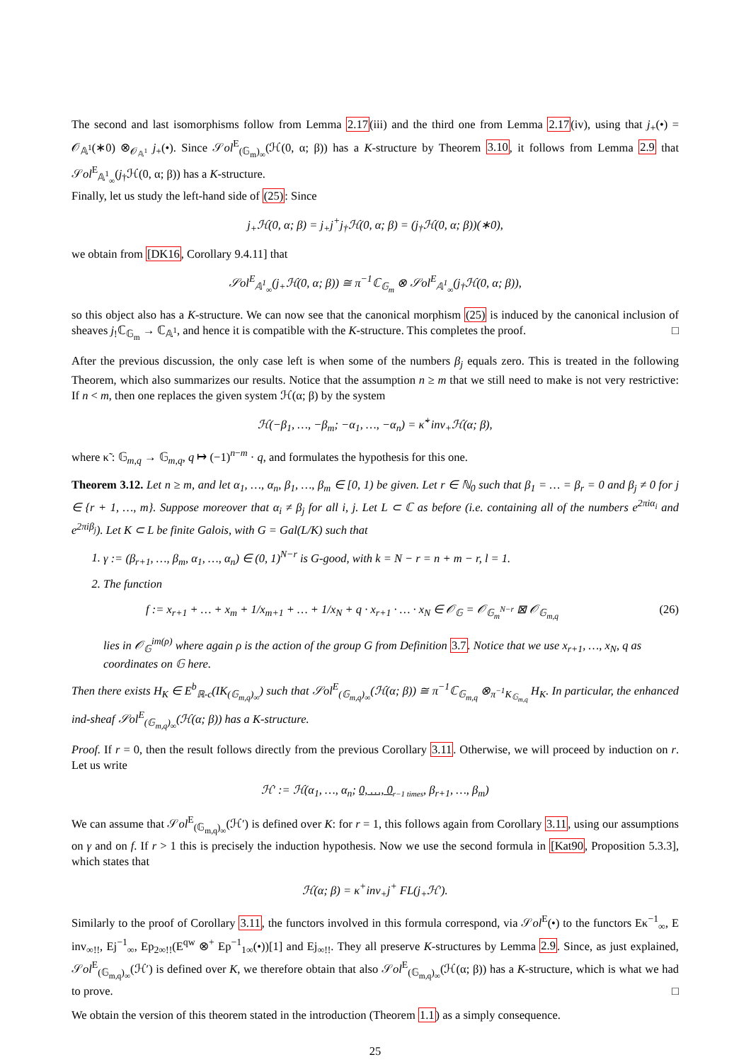The second and last isomorphisms follow from Lemma 2.17(iii) and the third one from Lemma 2.17(iv), using that j<sub>+</sub>(•) = 𝒪<sub>𝔸<sup>1</sup></sub>(∗0) ⊗<sub>𝒪<sub>𝔸<sup>1</sup></sub></sub> j<sub>+</sub>(•). Since 𝒮ol<sup>E</sup><sub>(𝔾<sub>m</sub>)<sub>∞</sub></sub>(ℋ(0, α; β)) has a K-structure by Theorem 3.10, it follows from Lemma 2.9 that 𝒮ol<sup>E</sup><sub>𝔸<sup>1</sup><sub>∞</sub></sub>(j<sub>†</sub>ℋ(0, α; β)) has a K-structure.
Finally, let us study the left-hand side of (25): Since
j<sub>+</sub>ℋ(0, α; β) = j<sub>+</sub>j<sup>+</sup>j<sub>†</sub>ℋ(0, α; β) = (j<sub>†</sub>ℋ(0, α; β))(∗0),
we obtain from [DK16, Corollary 9.4.11] that
𝒮ol<sup>E</sup><sub>𝔸<sup>1</sup><sub>∞</sub></sub>(j<sub>+</sub>ℋ(0, α; β)) ≅ π<sup>−1</sup>ℂ<sub>𝔾<sub>m</sub></sub> ⊗ 𝒮ol<sup>E</sup><sub>𝔸<sup>1</sup><sub>∞</sub></sub>(j<sub>†</sub>ℋ(0, α; β)),
so this object also has a K-structure. We can now see that the canonical morphism (25) is induced by the canonical inclusion of sheaves j<sub>!</sub>ℂ<sub>𝔾<sub>m</sub></sub> → ℂ<sub>𝔸<sup>1</sup></sub>, and hence it is compatible with the K-structure. This completes the proof. □
After the previous discussion, the only case left is when some of the numbers β<sub>j</sub> equals zero. This is treated in the following Theorem, which also summarizes our results. Notice that the assumption n ≥ m that we still need to make is not very restrictive: If n < m, then one replaces the given system ℋ(α; β) by the system
ℋ(−β<sub>1</sub>, …, −β<sub>m</sub>; −α<sub>1</sub>, …, −α<sub>n</sub>) = κ̃<sup>+</sup>inv<sub>+</sub>ℋ(α; β),
where κ̃ : 𝔾<sub>m,q</sub> → 𝔾<sub>m,q</sub>, q ↦ (−1)<sup>n−m</sup> · q, and formulates the hypothesis for this one.
Theorem 3.12. Let n ≥ m, and let α<sub>1</sub>, …, α<sub>n</sub>, β<sub>1</sub>, …, β<sub>m</sub> ∈ [0, 1) be given. Let r ∈ ℕ<sub>0</sub> such that β<sub>1</sub> = … = β<sub>r</sub> = 0 and β<sub>j</sub> ≠ 0 for j ∈ {r + 1, …, m}. Suppose moreover that α<sub>i</sub> ≠ β<sub>j</sub> for all i, j. Let L ⊂ ℂ as before (i.e. containing all of the numbers e<sup>2πiα<sub>i</sub></sup> and e<sup>2πiβ<sub>j</sub></sup>). Let K ⊂ L be finite Galois, with G = Gal(L/K) such that
1. γ := (β<sub>r+1</sub>, …, β<sub>m</sub>, α<sub>1</sub>, …, α<sub>n</sub>) ∈ (0, 1)<sup>N−r</sup> is G-good, with k = N − r = n + m − r, l = 1.
2. The function
f := x<sub>r+1</sub> + … + x<sub>m</sub> + 1/x<sub>m+1</sub> + … + 1/x<sub>N</sub> + q · x<sub>r+1</sub> · … · x<sub>N</sub> ∈ 𝒪<sub>𝔾</sub> = 𝒪<sub>𝔾<sub>m</sub><sup>N−r</sup></sub> ⊠ 𝒪<sub>𝔾<sub>m,q</sub></sub> (26)
lies in 𝒪<sub>𝔾</sub><sup>im(ρ)</sup> where again ρ is the action of the group G from Definition 3.7. Notice that we use x<sub>r+1</sub>, …, x<sub>N</sub>, q as coordinates on 𝔾 here.
Then there exists H<sub>K</sub> ∈ E<sup>b</sup><sub>ℝ-c</sub>(IK<sub>(𝔾<sub>m,q</sub>)<sub>∞</sub></sub>) such that 𝒮ol<sup>E</sup><sub>(𝔾<sub>m,q</sub>)<sub>∞</sub></sub>(ℋ(α; β)) ≅ π<sup>−1</sup>ℂ<sub>𝔾<sub>m,q</sub></sub> ⊗<sub>π<sup>−1</sup>K<sub>𝔾<sub>m,q</sub></sub></sub> H<sub>K</sub>. In particular, the enhanced ind-sheaf 𝒮ol<sup>E</sup><sub>(𝔾<sub>m,q</sub>)<sub>∞</sub></sub>(ℋ(α; β)) has a K-structure.
Proof. If r = 0, then the result follows directly from the previous Corollary 3.11. Otherwise, we will proceed by induction on r. Let us write
ℋ′ := ℋ(α<sub>1</sub>, …, α<sub>n</sub>; 0, …, 0<sub>r−1 times</sub>, β<sub>r+1</sub>, …, β<sub>m</sub>)
We can assume that 𝒮ol<sup>E</sup><sub>(𝔾<sub>m,q</sub>)<sub>∞</sub></sub>(ℋ′) is defined over K: for r = 1, this follows again from Corollary 3.11, using our assumptions on γ and on f. If r > 1 this is precisely the induction hypothesis. Now we use the second formula in [Kat90, Proposition 5.3.3], which states that
ℋ(α; β) = κ<sup>+</sup>inv<sub>+</sub>j<sup>+</sup> FL(j<sub>+</sub>ℋ′).
Similarly to the proof of Corollary 3.11, the functors involved in this formula correspond, via 𝒮ol<sup>E</sup>(•) to the functors Eκ<sup>−1</sup><sub>∞</sub>, E inv<sub>∞!!</sub>, Ej<sup>−1</sup><sub>∞</sub>, Ep<sub>2∞!!</sub>(E<sup>qw</sup> ⊗<sup>+</sup> Ep<sup>−1</sup><sub>1∞</sub>(•))[1] and Ej<sub>∞!!</sub>. They all preserve K-structures by Lemma 2.9. Since, as just explained, 𝒮ol<sup>E</sup><sub>(𝔾<sub>m,q</sub>)<sub>∞</sub></sub>(ℋ′) is defined over K, we therefore obtain that also 𝒮ol<sup>E</sup><sub>(𝔾<sub>m,q</sub>)<sub>∞</sub></sub>(ℋ(α; β)) has a K-structure, which is what we had to prove. □
We obtain the version of this theorem stated in the introduction (Theorem 1.1) as a simply consequence.
25